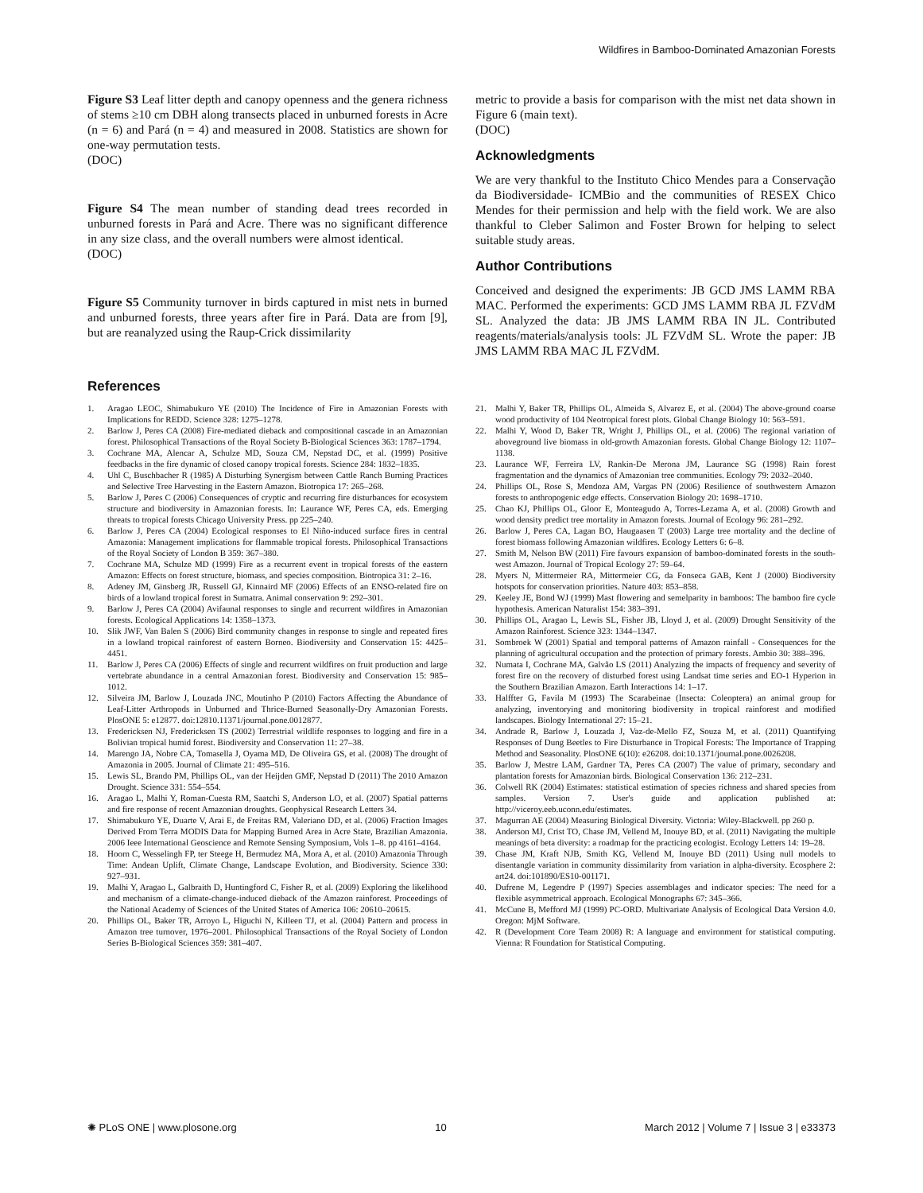Wildfires in Bamboo-Dominated Amazonian Forests
Figure S3 Leaf litter depth and canopy openness and the genera richness of stems ≥10 cm DBH along transects placed in unburned forests in Acre (n = 6) and Pará (n = 4) and measured in 2008. Statistics are shown for one-way permutation tests.
(DOC)
Figure S4 The mean number of standing dead trees recorded in unburned forests in Pará and Acre. There was no significant difference in any size class, and the overall numbers were almost identical.
(DOC)
Figure S5 Community turnover in birds captured in mist nets in burned and unburned forests, three years after fire in Pará. Data are from [9], but are reanalyzed using the Raup-Crick dissimilarity
metric to provide a basis for comparison with the mist net data shown in Figure 6 (main text).
(DOC)
Acknowledgments
We are very thankful to the Instituto Chico Mendes para a Conservação da Biodiversidade- ICMBio and the communities of RESEX Chico Mendes for their permission and help with the field work. We are also thankful to Cleber Salimon and Foster Brown for helping to select suitable study areas.
Author Contributions
Conceived and designed the experiments: JB GCD JMS LAMM RBA MAC. Performed the experiments: GCD JMS LAMM RBA JL FZVdM SL. Analyzed the data: JB JMS LAMM RBA IN JL. Contributed reagents/materials/analysis tools: JL FZVdM SL. Wrote the paper: JB JMS LAMM RBA MAC JL FZVdM.
References
1. Aragao LEOC, Shimabukuro YE (2010) The Incidence of Fire in Amazonian Forests with Implications for REDD. Science 328: 1275–1278.
2. Barlow J, Peres CA (2008) Fire-mediated dieback and compositional cascade in an Amazonian forest. Philosophical Transactions of the Royal Society B-Biological Sciences 363: 1787–1794.
3. Cochrane MA, Alencar A, Schulze MD, Souza CM, Nepstad DC, et al. (1999) Positive feedbacks in the fire dynamic of closed canopy tropical forests. Science 284: 1832–1835.
4. Uhl C, Buschbacher R (1985) A Disturbing Synergism between Cattle Ranch Burning Practices and Selective Tree Harvesting in the Eastern Amazon. Biotropica 17: 265–268.
5. Barlow J, Peres C (2006) Consequences of cryptic and recurring fire disturbances for ecosystem structure and biodiversity in Amazonian forests. In: Laurance WF, Peres CA, eds. Emerging threats to tropical forests Chicago University Press. pp 225–240.
6. Barlow J, Peres CA (2004) Ecological responses to El Niño-induced surface fires in central Amazonia: Management implications for flammable tropical forests. Philosophical Transactions of the Royal Society of London B 359: 367–380.
7. Cochrane MA, Schulze MD (1999) Fire as a recurrent event in tropical forests of the eastern Amazon: Effects on forest structure, biomass, and species composition. Biotropica 31: 2–16.
8. Adeney JM, Ginsberg JR, Russell GJ, Kinnaird MF (2006) Effects of an ENSO-related fire on birds of a lowland tropical forest in Sumatra. Animal conservation 9: 292–301.
9. Barlow J, Peres CA (2004) Avifaunal responses to single and recurrent wildfires in Amazonian forests. Ecological Applications 14: 1358–1373.
10. Slik JWF, Van Balen S (2006) Bird community changes in response to single and repeated fires in a lowland tropical rainforest of eastern Borneo. Biodiversity and Conservation 15: 4425–4451.
11. Barlow J, Peres CA (2006) Effects of single and recurrent wildfires on fruit production and large vertebrate abundance in a central Amazonian forest. Biodiversity and Conservation 15: 985–1012.
12. Silveira JM, Barlow J, Louzada JNC, Moutinho P (2010) Factors Affecting the Abundance of Leaf-Litter Arthropods in Unburned and Thrice-Burned Seasonally-Dry Amazonian Forests. PlosONE 5: e12877. doi:12810.11371/journal.pone.0012877.
13. Fredericksen NJ, Fredericksen TS (2002) Terrestrial wildlife responses to logging and fire in a Bolivian tropical humid forest. Biodiversity and Conservation 11: 27–38.
14. Marengo JA, Nobre CA, Tomasella J, Oyama MD, De Oliveira GS, et al. (2008) The drought of Amazonia in 2005. Journal of Climate 21: 495–516.
15. Lewis SL, Brando PM, Phillips OL, van der Heijden GMF, Nepstad D (2011) The 2010 Amazon Drought. Science 331: 554–554.
16. Aragao L, Malhi Y, Roman-Cuesta RM, Saatchi S, Anderson LO, et al. (2007) Spatial patterns and fire response of recent Amazonian droughts. Geophysical Research Letters 34.
17. Shimabukuro YE, Duarte V, Arai E, de Freitas RM, Valeriano DD, et al. (2006) Fraction Images Derived From Terra MODIS Data for Mapping Burned Area in Acre State, Brazilian Amazonia. 2006 Ieee International Geoscience and Remote Sensing Symposium, Vols 1–8. pp 4161–4164.
18. Hoorn C, Wesselingh FP, ter Steege H, Bermudez MA, Mora A, et al. (2010) Amazonia Through Time: Andean Uplift, Climate Change, Landscape Evolution, and Biodiversity. Science 330: 927–931.
19. Malhi Y, Aragao L, Galbraith D, Huntingford C, Fisher R, et al. (2009) Exploring the likelihood and mechanism of a climate-change-induced dieback of the Amazon rainforest. Proceedings of the National Academy of Sciences of the United States of America 106: 20610–20615.
20. Phillips OL, Baker TR, Arroyo L, Higuchi N, Killeen TJ, et al. (2004) Pattern and process in Amazon tree turnover, 1976–2001. Philosophical Transactions of the Royal Society of London Series B-Biological Sciences 359: 381–407.
21. Malhi Y, Baker TR, Phillips OL, Almeida S, Alvarez E, et al. (2004) The above-ground coarse wood productivity of 104 Neotropical forest plots. Global Change Biology 10: 563–591.
22. Malhi Y, Wood D, Baker TR, Wright J, Phillips OL, et al. (2006) The regional variation of aboveground live biomass in old-growth Amazonian forests. Global Change Biology 12: 1107–1138.
23. Laurance WF, Ferreira LV, Rankin-De Merona JM, Laurance SG (1998) Rain forest fragmentation and the dynamics of Amazonian tree communities. Ecology 79: 2032–2040.
24. Phillips OL, Rose S, Mendoza AM, Vargas PN (2006) Resilience of southwestern Amazon forests to anthropogenic edge effects. Conservation Biology 20: 1698–1710.
25. Chao KJ, Phillips OL, Gloor E, Monteagudo A, Torres-Lezama A, et al. (2008) Growth and wood density predict tree mortality in Amazon forests. Journal of Ecology 96: 281–292.
26. Barlow J, Peres CA, Lagan BO, Haugaasen T (2003) Large tree mortality and the decline of forest biomass following Amazonian wildfires. Ecology Letters 6: 6–8.
27. Smith M, Nelson BW (2011) Fire favours expansion of bamboo-dominated forests in the south-west Amazon. Journal of Tropical Ecology 27: 59–64.
28. Myers N, Mittermeier RA, Mittermeier CG, da Fonseca GAB, Kent J (2000) Biodiversity hotspots for conservation priorities. Nature 403: 853–858.
29. Keeley JE, Bond WJ (1999) Mast flowering and semelparity in bamboos: The bamboo fire cycle hypothesis. American Naturalist 154: 383–391.
30. Phillips OL, Aragao L, Lewis SL, Fisher JB, Lloyd J, et al. (2009) Drought Sensitivity of the Amazon Rainforest. Science 323: 1344–1347.
31. Sombroek W (2001) Spatial and temporal patterns of Amazon rainfall - Consequences for the planning of agricultural occupation and the protection of primary forests. Ambio 30: 388–396.
32. Numata I, Cochrane MA, Galvão LS (2011) Analyzing the impacts of frequency and severity of forest fire on the recovery of disturbed forest using Landsat time series and EO-1 Hyperion in the Southern Brazilian Amazon. Earth Interactions 14: 1–17.
33. Halffter G, Favila M (1993) The Scarabeinae (Insecta: Coleoptera) an animal group for analyzing, inventorying and monitoring biodiversity in tropical rainforest and modified landscapes. Biology International 27: 15–21.
34. Andrade R, Barlow J, Louzada J, Vaz-de-Mello FZ, Souza M, et al. (2011) Quantifying Responses of Dung Beetles to Fire Disturbance in Tropical Forests: The Importance of Trapping Method and Seasonality. PlosONE 6(10): e26208. doi:10.1371/journal.pone.0026208.
35. Barlow J, Mestre LAM, Gardner TA, Peres CA (2007) The value of primary, secondary and plantation forests for Amazonian birds. Biological Conservation 136: 212–231.
36. Colwell RK (2004) Estimates: statistical estimation of species richness and shared species from samples. Version 7. User's guide and application published at: http://viceroy.eeb.uconn.edu/estimates.
37. Magurran AE (2004) Measuring Biological Diversity. Victoria: Wiley-Blackwell. pp 260 p.
38. Anderson MJ, Crist TO, Chase JM, Vellend M, Inouye BD, et al. (2011) Navigating the multiple meanings of beta diversity: a roadmap for the practicing ecologist. Ecology Letters 14: 19–28.
39. Chase JM, Kraft NJB, Smith KG, Vellend M, Inouye BD (2011) Using null models to disentangle variation in community dissimilarity from variation in alpha-diversity. Ecosphere 2: art24. doi:101890/ES10-001171.
40. Dufrene M, Legendre P (1997) Species assemblages and indicator species: The need for a flexible asymmetrical approach. Ecological Monographs 67: 345–366.
41. McCune B, Mefford MJ (1999) PC-ORD. Multivariate Analysis of Ecological Data Version 4.0. Oregon: MjM Software.
42. R (Development Core Team 2008) R: A language and environment for statistical computing. Vienna: R Foundation for Statistical Computing.
✺ PLoS ONE | www.plosone.org 10 March 2012 | Volume 7 | Issue 3 | e33373